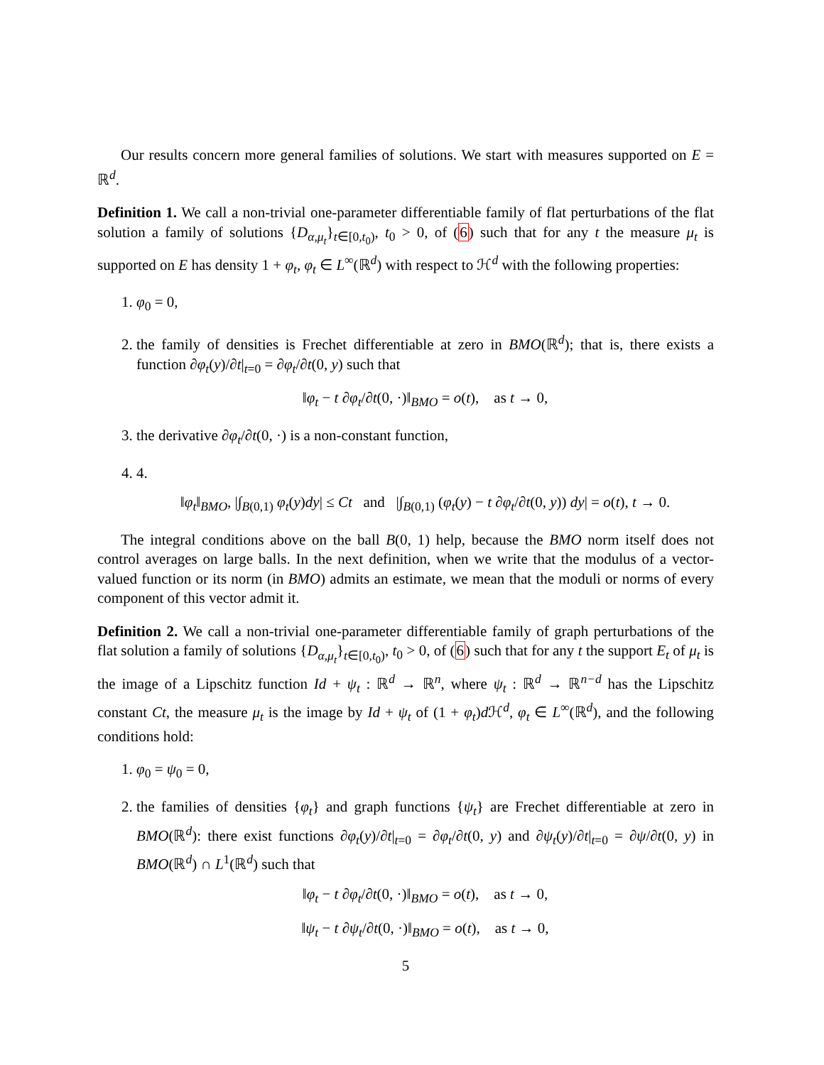Our results concern more general families of solutions. We start with measures supported on E = ℝ<sup>d</sup>.
Definition 1. We call a non-trivial one-parameter differentiable family of flat perturbations of the flat solution a family of solutions {D<sub>α,μ<sub>t</sub></sub>}<sub>t∈[0,t<sub>0</sub>)</sub>, t<sub>0</sub> > 0, of (6) such that for any t the measure μ<sub>t</sub> is supported on E has density 1 + φ<sub>t</sub>, φ<sub>t</sub> ∈ L<sup>∞</sup>(ℝ<sup>d</sup>) with respect to ℋ<sup>d</sup> with the following properties:
1. φ<sub>0</sub> = 0,
2. the family of densities is Frechet differentiable at zero in BMO(ℝ<sup>d</sup>); that is, there exists a function ∂φ<sub>t</sub>(y)/∂t|<sub>t=0</sub> = ∂φ<sub>t</sub>/∂t(0, y) such that
‖φ<sub>t</sub> − t ∂φ<sub>t</sub>/∂t(0, ·)‖<sub>BMO</sub> = o(t), as t → 0,
3. the derivative ∂φ<sub>t</sub>/∂t(0, ·) is a non-constant function,
4. 4.
‖φ<sub>t</sub>‖<sub>BMO</sub>, |∫<sub>B(0,1)</sub> φ<sub>t</sub>(y)dy| ≤ Ct and |∫<sub>B(0,1)</sub> (φ<sub>t</sub>(y) − t ∂φ<sub>t</sub>/∂t(0, y)) dy| = o(t), t → 0.
The integral conditions above on the ball B(0, 1) help, because the BMO norm itself does not control averages on large balls. In the next definition, when we write that the modulus of a vector-valued function or its norm (in BMO) admits an estimate, we mean that the moduli or norms of every component of this vector admit it.
Definition 2. We call a non-trivial one-parameter differentiable family of graph perturbations of the flat solution a family of solutions {D<sub>α,μ<sub>t</sub></sub>}<sub>t∈[0,t<sub>0</sub>)</sub>, t<sub>0</sub> > 0, of (6) such that for any t the support E<sub>t</sub> of μ<sub>t</sub> is the image of a Lipschitz function Id + ψ<sub>t</sub> : ℝ<sup>d</sup> → ℝ<sup>n</sup>, where ψ<sub>t</sub> : ℝ<sup>d</sup> → ℝ<sup>n−d</sup> has the Lipschitz constant Ct, the measure μ<sub>t</sub> is the image by Id + ψ<sub>t</sub> of (1 + φ<sub>t</sub>)d ℋ<sup>d</sup>, φ<sub>t</sub> ∈ L<sup>∞</sup>(ℝ<sup>d</sup>), and the following conditions hold:
1. φ<sub>0</sub> = ψ<sub>0</sub> = 0,
2. the families of densities {φ<sub>t</sub>} and graph functions {ψ<sub>t</sub>} are Frechet differentiable at zero in BMO(ℝ<sup>d</sup>): there exist functions ∂φ<sub>t</sub>(y)/∂t|<sub>t=0</sub> = ∂φ<sub>t</sub>/∂t(0, y) and ∂ψ<sub>t</sub>(y)/∂t|<sub>t=0</sub> = ∂ψ/∂t(0, y) in BMO(ℝ<sup>d</sup>) ∩ L<sup>1</sup>(ℝ<sup>d</sup>) such that
‖φ<sub>t</sub> − t ∂φ<sub>t</sub>/∂t(0, ·)‖<sub>BMO</sub> = o(t), as t → 0,
‖ψ<sub>t</sub> − t ∂ψ<sub>t</sub>/∂t(0, ·)‖<sub>BMO</sub> = o(t), as t → 0,
5